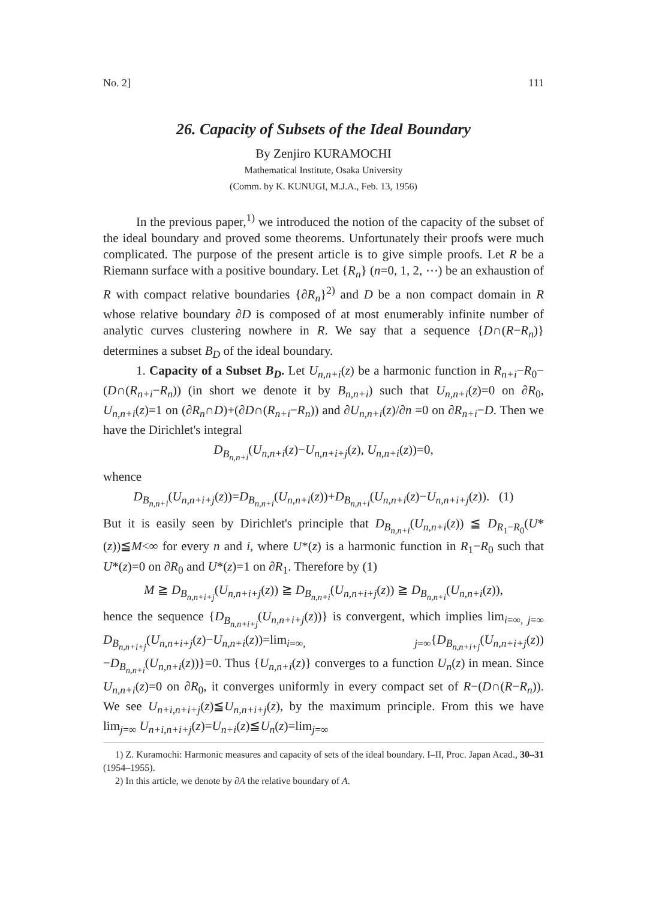No. 2] 111
26. Capacity of Subsets of the Ideal Boundary
By Zenjiro KURAMOCHI
Mathematical Institute, Osaka University
(Comm. by K. KUNUGI, M.J.A., Feb. 13, 1956)
In the previous paper,<sup>1)</sup> we introduced the notion of the capacity of the subset of the ideal boundary and proved some theorems. Unfortunately their proofs were much complicated. The purpose of the present article is to give simple proofs. Let R be a Riemann surface with a positive boundary. Let {R<sub>n</sub>} (n=0, 1, 2, ⋯) be an exhaustion of R with compact relative boundaries {∂R<sub>n</sub>}<sup>2)</sup> and D be a non compact domain in R whose relative boundary ∂D is composed of at most enumerably infinite number of analytic curves clustering nowhere in R. We say that a sequence {D∩(R−R<sub>n</sub>)} determines a subset B<sub>D</sub> of the ideal boundary.
1. Capacity of a Subset B<sub>D</sub>. Let U<sub>n,n+i</sub>(z) be a harmonic function in R<sub>n+i</sub>−R<sub>0</sub>−(D∩(R<sub>n+i</sub>−R<sub>n</sub>)) (in short we denote it by B<sub>n,n+i</sub>) such that U<sub>n,n+i</sub>(z)=0 on ∂R<sub>0</sub>, U<sub>n,n+i</sub>(z)=1 on (∂R<sub>n</sub>∩D)+(∂D∩(R<sub>n+i</sub>−R<sub>n</sub>)) and ∂U<sub>n,n+i</sub>(z)/∂n =0 on ∂R<sub>n+i</sub>−D. Then we have the Dirichlet's integral
D<sub>B<sub>n,n+i</sub></sub>(U<sub>n,n+i</sub>(z)−U<sub>n,n+i+j</sub>(z), U<sub>n,n+i</sub>(z))=0,
whence
D<sub>B<sub>n,n+i</sub></sub>(U<sub>n,n+i+j</sub>(z))=D<sub>B<sub>n,n+i</sub></sub>(U<sub>n,n+i</sub>(z))+D<sub>B<sub>n,n+i</sub></sub>(U<sub>n,n+i</sub>(z)−U<sub>n,n+i+j</sub>(z)). (1)
But it is easily seen by Dirichlet's principle that D<sub>B<sub>n,n+i</sub></sub>(U<sub>n,n+i</sub>(z)) ≦ D<sub>R<sub>1</sub>−R<sub>0</sub></sub>(U*(z))≦M<∞ for every n and i, where U*(z) is a harmonic function in R<sub>1</sub>−R<sub>0</sub> such that U*(z)=0 on ∂R<sub>0</sub> and U*(z)=1 on ∂R<sub>1</sub>. Therefore by (1)
M ≧ D<sub>B<sub>n,n+i+j</sub></sub>(U<sub>n,n+i+j</sub>(z)) ≧ D<sub>B<sub>n,n+i</sub></sub>(U<sub>n,n+i+j</sub>(z)) ≧ D<sub>B<sub>n,n+i</sub></sub>(U<sub>n,n+i</sub>(z)),
hence the sequence {D<sub>B<sub>n,n+i+j</sub></sub>(U<sub>n,n+i+j</sub>(z))} is convergent, which implies lim<sub>i=∞, j=∞</sub> D<sub>B<sub>n,n+i+j</sub></sub>(U<sub>n,n+i+j</sub>(z)−U<sub>n,n+i</sub>(z))=lim<sub>i=∞, j=∞</sub>{D<sub>B<sub>n,n+i+j</sub></sub>(U<sub>n,n+i+j</sub>(z))−D<sub>B<sub>n,n+i</sub></sub>(U<sub>n,n+i</sub>(z))}=0. Thus {U<sub>n,n+i</sub>(z)} converges to a function U<sub>n</sub>(z) in mean. Since U<sub>n,n+i</sub>(z)=0 on ∂R<sub>0</sub>, it converges uniformly in every compact set of R−(D∩(R−R<sub>n</sub>)). We see U<sub>n+i,n+i+j</sub>(z)≦U<sub>n,n+i+j</sub>(z), by the maximum principle. From this we have lim<sub>j=∞</sub> U<sub>n+i,n+i+j</sub>(z)=U<sub>n+i</sub>(z)≦U<sub>n</sub>(z)=lim<sub>j=∞</sub>
1) Z. Kuramochi: Harmonic measures and capacity of sets of the ideal boundary. I–II, Proc. Japan Acad., 30–31 (1954–1955).
2) In this article, we denote by ∂A the relative boundary of A.